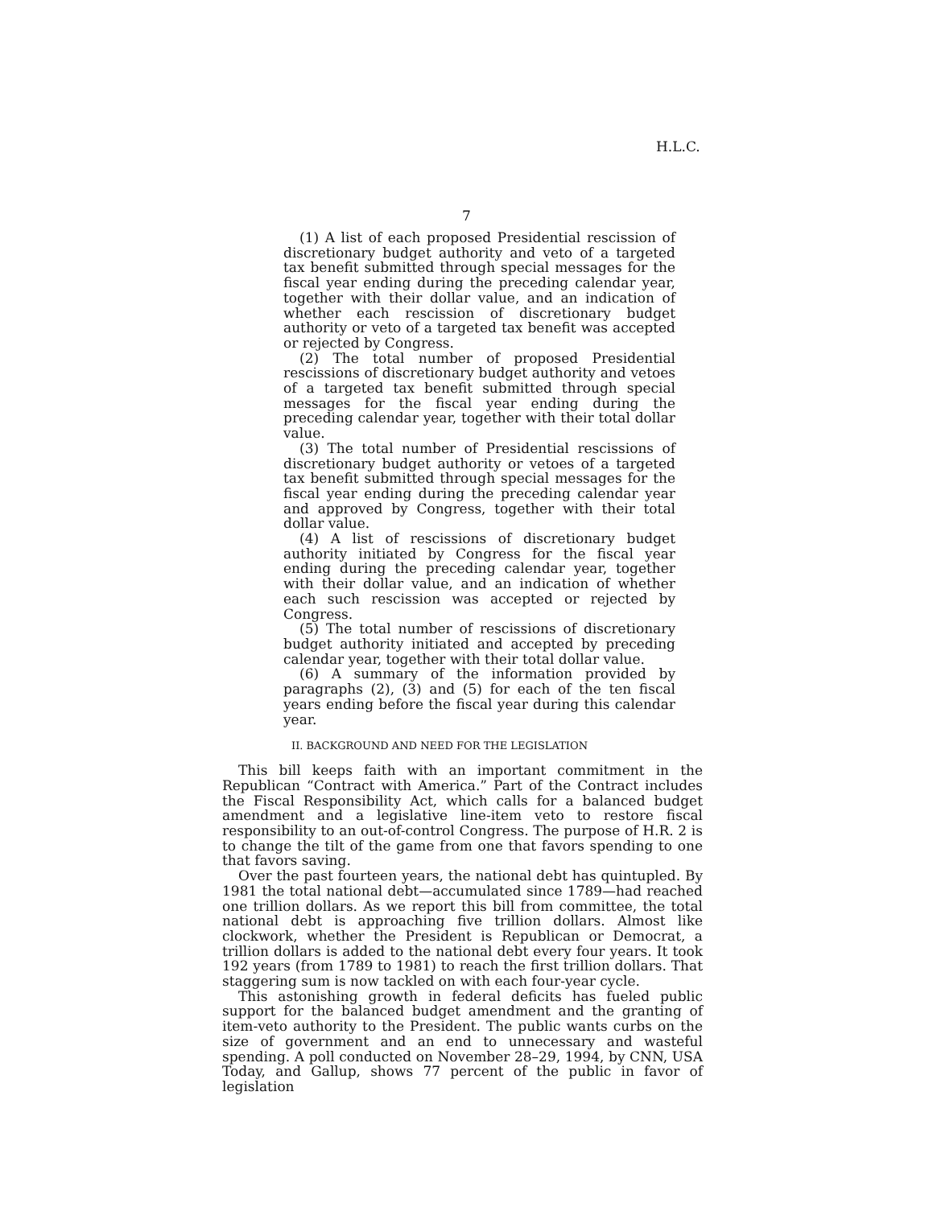H.L.C.
7
(1) A list of each proposed Presidential rescission of discretionary budget authority and veto of a targeted tax benefit submitted through special messages for the fiscal year ending during the preceding calendar year, together with their dollar value, and an indication of whether each rescission of discretionary budget authority or veto of a targeted tax benefit was accepted or rejected by Congress.
(2) The total number of proposed Presidential rescissions of discretionary budget authority and vetoes of a targeted tax benefit submitted through special messages for the fiscal year ending during the preceding calendar year, together with their total dollar value.
(3) The total number of Presidential rescissions of discretionary budget authority or vetoes of a targeted tax benefit submitted through special messages for the fiscal year ending during the preceding calendar year and approved by Congress, together with their total dollar value.
(4) A list of rescissions of discretionary budget authority initiated by Congress for the fiscal year ending during the preceding calendar year, together with their dollar value, and an indication of whether each such rescission was accepted or rejected by Congress.
(5) The total number of rescissions of discretionary budget authority initiated and accepted by preceding calendar year, together with their total dollar value.
(6) A summary of the information provided by paragraphs (2), (3) and (5) for each of the ten fiscal years ending before the fiscal year during this calendar year.
II. BACKGROUND AND NEED FOR THE LEGISLATION
This bill keeps faith with an important commitment in the Republican “Contract with America.” Part of the Contract includes the Fiscal Responsibility Act, which calls for a balanced budget amendment and a legislative line-item veto to restore fiscal responsibility to an out-of-control Congress. The purpose of H.R. 2 is to change the tilt of the game from one that favors spending to one that favors saving.
Over the past fourteen years, the national debt has quintupled. By 1981 the total national debt—accumulated since 1789—had reached one trillion dollars. As we report this bill from committee, the total national debt is approaching five trillion dollars. Almost like clockwork, whether the President is Republican or Democrat, a trillion dollars is added to the national debt every four years. It took 192 years (from 1789 to 1981) to reach the first trillion dollars. That staggering sum is now tackled on with each four-year cycle.
This astonishing growth in federal deficits has fueled public support for the balanced budget amendment and the granting of item-veto authority to the President. The public wants curbs on the size of government and an end to unnecessary and wasteful spending. A poll conducted on November 28–29, 1994, by CNN, USA Today, and Gallup, shows 77 percent of the public in favor of legislation